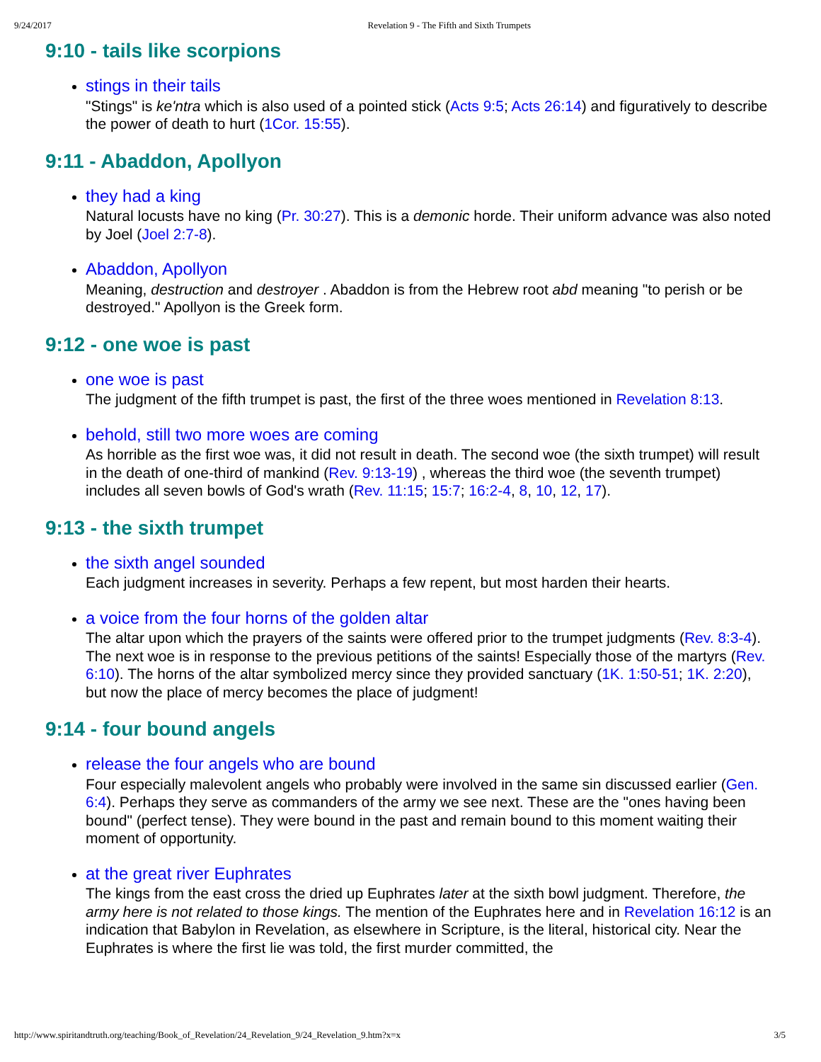9/24/2017 Revelation 9 - The Fifth and Sixth Trumpets
9:10 - tails like scorpions
stings in their tails
"Stings" is ke'ntra which is also used of a pointed stick (Acts 9:5; Acts 26:14) and figuratively to describe the power of death to hurt (1Cor. 15:55).
9:11 - Abaddon, Apollyon
they had a king
Natural locusts have no king (Pr. 30:27). This is a demonic horde. Their uniform advance was also noted by Joel (Joel 2:7-8).
Abaddon, Apollyon
Meaning, destruction and destroyer . Abaddon is from the Hebrew root abd meaning "to perish or be destroyed." Apollyon is the Greek form.
9:12 - one woe is past
one woe is past
The judgment of the fifth trumpet is past, the first of the three woes mentioned in Revelation 8:13.
behold, still two more woes are coming
As horrible as the first woe was, it did not result in death. The second woe (the sixth trumpet) will result in the death of one-third of mankind (Rev. 9:13-19) , whereas the third woe (the seventh trumpet) includes all seven bowls of God's wrath (Rev. 11:15; 15:7; 16:2-4, 8, 10, 12, 17).
9:13 - the sixth trumpet
the sixth angel sounded
Each judgment increases in severity. Perhaps a few repent, but most harden their hearts.
a voice from the four horns of the golden altar
The altar upon which the prayers of the saints were offered prior to the trumpet judgments (Rev. 8:3-4). The next woe is in response to the previous petitions of the saints! Especially those of the martyrs (Rev. 6:10). The horns of the altar symbolized mercy since they provided sanctuary (1K. 1:50-51; 1K. 2:20), but now the place of mercy becomes the place of judgment!
9:14 - four bound angels
release the four angels who are bound
Four especially malevolent angels who probably were involved in the same sin discussed earlier (Gen. 6:4). Perhaps they serve as commanders of the army we see next. These are the "ones having been bound" (perfect tense). They were bound in the past and remain bound to this moment waiting their moment of opportunity.
at the great river Euphrates
The kings from the east cross the dried up Euphrates later at the sixth bowl judgment. Therefore, the army here is not related to those kings. The mention of the Euphrates here and in Revelation 16:12 is an indication that Babylon in Revelation, as elsewhere in Scripture, is the literal, historical city. Near the Euphrates is where the first lie was told, the first murder committed, the
http://www.spiritandtruth.org/teaching/Book_of_Revelation/24_Revelation_9/24_Revelation_9.htm?x=x 3/5